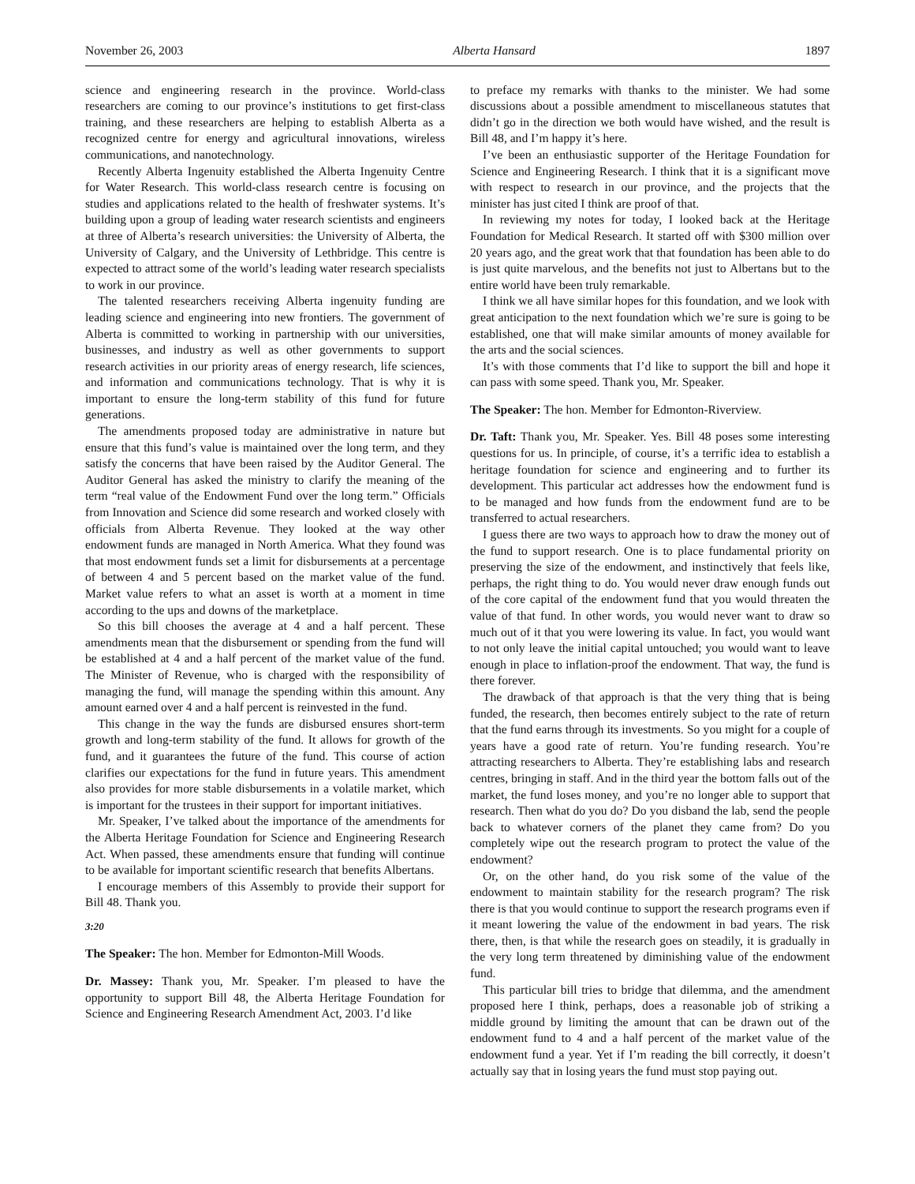November 26, 2003 Alberta Hansard 1897
science and engineering research in the province. World-class researchers are coming to our province’s institutions to get first-class training, and these researchers are helping to establish Alberta as a recognized centre for energy and agricultural innovations, wireless communications, and nanotechnology.
Recently Alberta Ingenuity established the Alberta Ingenuity Centre for Water Research. This world-class research centre is focusing on studies and applications related to the health of freshwater systems. It’s building upon a group of leading water research scientists and engineers at three of Alberta’s research universities: the University of Alberta, the University of Calgary, and the University of Lethbridge. This centre is expected to attract some of the world’s leading water research specialists to work in our province.
The talented researchers receiving Alberta ingenuity funding are leading science and engineering into new frontiers. The government of Alberta is committed to working in partnership with our universities, businesses, and industry as well as other governments to support research activities in our priority areas of energy research, life sciences, and information and communications technology. That is why it is important to ensure the long-term stability of this fund for future generations.
The amendments proposed today are administrative in nature but ensure that this fund’s value is maintained over the long term, and they satisfy the concerns that have been raised by the Auditor General. The Auditor General has asked the ministry to clarify the meaning of the term “real value of the Endowment Fund over the long term.” Officials from Innovation and Science did some research and worked closely with officials from Alberta Revenue. They looked at the way other endowment funds are managed in North America. What they found was that most endowment funds set a limit for disbursements at a percentage of between 4 and 5 percent based on the market value of the fund. Market value refers to what an asset is worth at a moment in time according to the ups and downs of the marketplace.
So this bill chooses the average at 4 and a half percent. These amendments mean that the disbursement or spending from the fund will be established at 4 and a half percent of the market value of the fund. The Minister of Revenue, who is charged with the responsibility of managing the fund, will manage the spending within this amount. Any amount earned over 4 and a half percent is reinvested in the fund.
This change in the way the funds are disbursed ensures short-term growth and long-term stability of the fund. It allows for growth of the fund, and it guarantees the future of the fund. This course of action clarifies our expectations for the fund in future years. This amendment also provides for more stable disbursements in a volatile market, which is important for the trustees in their support for important initiatives.
Mr. Speaker, I’ve talked about the importance of the amendments for the Alberta Heritage Foundation for Science and Engineering Research Act. When passed, these amendments ensure that funding will continue to be available for important scientific research that benefits Albertans.
I encourage members of this Assembly to provide their support for Bill 48. Thank you.
3:20
The Speaker: The hon. Member for Edmonton-Mill Woods.
Dr. Massey: Thank you, Mr. Speaker. I’m pleased to have the opportunity to support Bill 48, the Alberta Heritage Foundation for Science and Engineering Research Amendment Act, 2003. I’d like
to preface my remarks with thanks to the minister. We had some discussions about a possible amendment to miscellaneous statutes that didn’t go in the direction we both would have wished, and the result is Bill 48, and I’m happy it’s here.
I’ve been an enthusiastic supporter of the Heritage Foundation for Science and Engineering Research. I think that it is a significant move with respect to research in our province, and the projects that the minister has just cited I think are proof of that.
In reviewing my notes for today, I looked back at the Heritage Foundation for Medical Research. It started off with $300 million over 20 years ago, and the great work that that foundation has been able to do is just quite marvelous, and the benefits not just to Albertans but to the entire world have been truly remarkable.
I think we all have similar hopes for this foundation, and we look with great anticipation to the next foundation which we’re sure is going to be established, one that will make similar amounts of money available for the arts and the social sciences.
It’s with those comments that I’d like to support the bill and hope it can pass with some speed. Thank you, Mr. Speaker.
The Speaker: The hon. Member for Edmonton-Riverview.
Dr. Taft: Thank you, Mr. Speaker. Yes. Bill 48 poses some interesting questions for us. In principle, of course, it’s a terrific idea to establish a heritage foundation for science and engineering and to further its development. This particular act addresses how the endowment fund is to be managed and how funds from the endowment fund are to be transferred to actual researchers.
I guess there are two ways to approach how to draw the money out of the fund to support research. One is to place fundamental priority on preserving the size of the endowment, and instinctively that feels like, perhaps, the right thing to do. You would never draw enough funds out of the core capital of the endowment fund that you would threaten the value of that fund. In other words, you would never want to draw so much out of it that you were lowering its value. In fact, you would want to not only leave the initial capital untouched; you would want to leave enough in place to inflation-proof the endowment. That way, the fund is there forever.
The drawback of that approach is that the very thing that is being funded, the research, then becomes entirely subject to the rate of return that the fund earns through its investments. So you might for a couple of years have a good rate of return. You’re funding research. You’re attracting researchers to Alberta. They’re establishing labs and research centres, bringing in staff. And in the third year the bottom falls out of the market, the fund loses money, and you’re no longer able to support that research. Then what do you do? Do you disband the lab, send the people back to whatever corners of the planet they came from? Do you completely wipe out the research program to protect the value of the endowment?
Or, on the other hand, do you risk some of the value of the endowment to maintain stability for the research program? The risk there is that you would continue to support the research programs even if it meant lowering the value of the endowment in bad years. The risk there, then, is that while the research goes on steadily, it is gradually in the very long term threatened by diminishing value of the endowment fund.
This particular bill tries to bridge that dilemma, and the amendment proposed here I think, perhaps, does a reasonable job of striking a middle ground by limiting the amount that can be drawn out of the endowment fund to 4 and a half percent of the market value of the endowment fund a year. Yet if I’m reading the bill correctly, it doesn’t actually say that in losing years the fund must stop paying out.